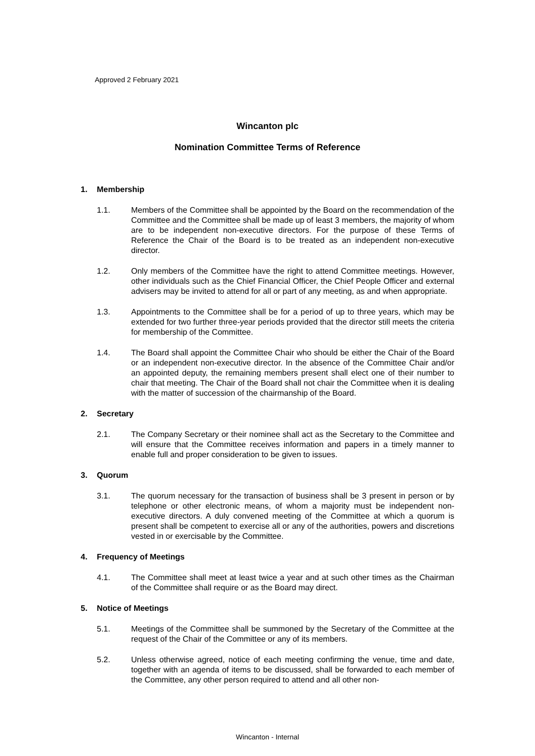Approved 2 February 2021
Wincanton plc
Nomination Committee Terms of Reference
1. Membership
1.1. Members of the Committee shall be appointed by the Board on the recommendation of the Committee and the Committee shall be made up of least 3 members, the majority of whom are to be independent non-executive directors. For the purpose of these Terms of Reference the Chair of the Board is to be treated as an independent non-executive director.
1.2. Only members of the Committee have the right to attend Committee meetings. However, other individuals such as the Chief Financial Officer, the Chief People Officer and external advisers may be invited to attend for all or part of any meeting, as and when appropriate.
1.3. Appointments to the Committee shall be for a period of up to three years, which may be extended for two further three-year periods provided that the director still meets the criteria for membership of the Committee.
1.4. The Board shall appoint the Committee Chair who should be either the Chair of the Board or an independent non-executive director. In the absence of the Committee Chair and/or an appointed deputy, the remaining members present shall elect one of their number to chair that meeting. The Chair of the Board shall not chair the Committee when it is dealing with the matter of succession of the chairmanship of the Board.
2. Secretary
2.1. The Company Secretary or their nominee shall act as the Secretary to the Committee and will ensure that the Committee receives information and papers in a timely manner to enable full and proper consideration to be given to issues.
3. Quorum
3.1. The quorum necessary for the transaction of business shall be 3 present in person or by telephone or other electronic means, of whom a majority must be independent non-executive directors. A duly convened meeting of the Committee at which a quorum is present shall be competent to exercise all or any of the authorities, powers and discretions vested in or exercisable by the Committee.
4. Frequency of Meetings
4.1. The Committee shall meet at least twice a year and at such other times as the Chairman of the Committee shall require or as the Board may direct.
5. Notice of Meetings
5.1. Meetings of the Committee shall be summoned by the Secretary of the Committee at the request of the Chair of the Committee or any of its members.
5.2. Unless otherwise agreed, notice of each meeting confirming the venue, time and date, together with an agenda of items to be discussed, shall be forwarded to each member of the Committee, any other person required to attend and all other non-
Wincanton - Internal